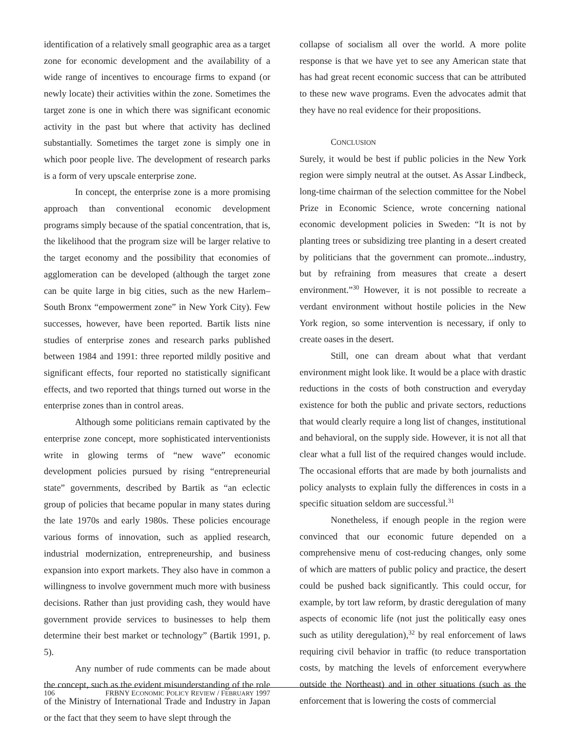identification of a relatively small geographic area as a target zone for economic development and the availability of a wide range of incentives to encourage firms to expand (or newly locate) their activities within the zone. Sometimes the target zone is one in which there was significant economic activity in the past but where that activity has declined substantially. Sometimes the target zone is simply one in which poor people live. The development of research parks is a form of very upscale enterprise zone.
In concept, the enterprise zone is a more promising approach than conventional economic development programs simply because of the spatial concentration, that is, the likelihood that the program size will be larger relative to the target economy and the possibility that economies of agglomeration can be developed (although the target zone can be quite large in big cities, such as the new Harlem–South Bronx “empowerment zone” in New York City). Few successes, however, have been reported. Bartik lists nine studies of enterprise zones and research parks published between 1984 and 1991: three reported mildly positive and significant effects, four reported no statistically significant effects, and two reported that things turned out worse in the enterprise zones than in control areas.
Although some politicians remain captivated by the enterprise zone concept, more sophisticated interventionists write in glowing terms of “new wave” economic development policies pursued by rising “entrepreneurial state” governments, described by Bartik as “an eclectic group of policies that became popular in many states during the late 1970s and early 1980s. These policies encourage various forms of innovation, such as applied research, industrial modernization, entrepreneurship, and business expansion into export markets. They also have in common a willingness to involve government much more with business decisions. Rather than just providing cash, they would have government provide services to businesses to help them determine their best market or technology” (Bartik 1991, p. 5).
Any number of rude comments can be made about the concept, such as the evident misunderstanding of the role of the Ministry of International Trade and Industry in Japan or the fact that they seem to have slept through the
collapse of socialism all over the world. A more polite response is that we have yet to see any American state that has had great recent economic success that can be attributed to these new wave programs. Even the advocates admit that they have no real evidence for their propositions.
CONCLUSION
Surely, it would be best if public policies in the New York region were simply neutral at the outset. As Assar Lindbeck, long-time chairman of the selection committee for the Nobel Prize in Economic Science, wrote concerning national economic development policies in Sweden: “It is not by planting trees or subsidizing tree planting in a desert created by politicians that the government can promote...industry, but by refraining from measures that create a desert environment.”<sup>30</sup> However, it is not possible to recreate a verdant environment without hostile policies in the New York region, so some intervention is necessary, if only to create oases in the desert.
Still, one can dream about what that verdant environment might look like. It would be a place with drastic reductions in the costs of both construction and everyday existence for both the public and private sectors, reductions that would clearly require a long list of changes, institutional and behavioral, on the supply side. However, it is not all that clear what a full list of the required changes would include. The occasional efforts that are made by both journalists and policy analysts to explain fully the differences in costs in a specific situation seldom are successful.<sup>31</sup>
Nonetheless, if enough people in the region were convinced that our economic future depended on a comprehensive menu of cost-reducing changes, only some of which are matters of public policy and practice, the desert could be pushed back significantly. This could occur, for example, by tort law reform, by drastic deregulation of many aspects of economic life (not just the politically easy ones such as utility deregulation),<sup>32</sup> by real enforcement of laws requiring civil behavior in traffic (to reduce transportation costs, by matching the levels of enforcement everywhere outside the Northeast) and in other situations (such as the enforcement that is lowering the costs of commercial
106 FRBNY ECONOMIC POLICY REVIEW / FEBRUARY 1997